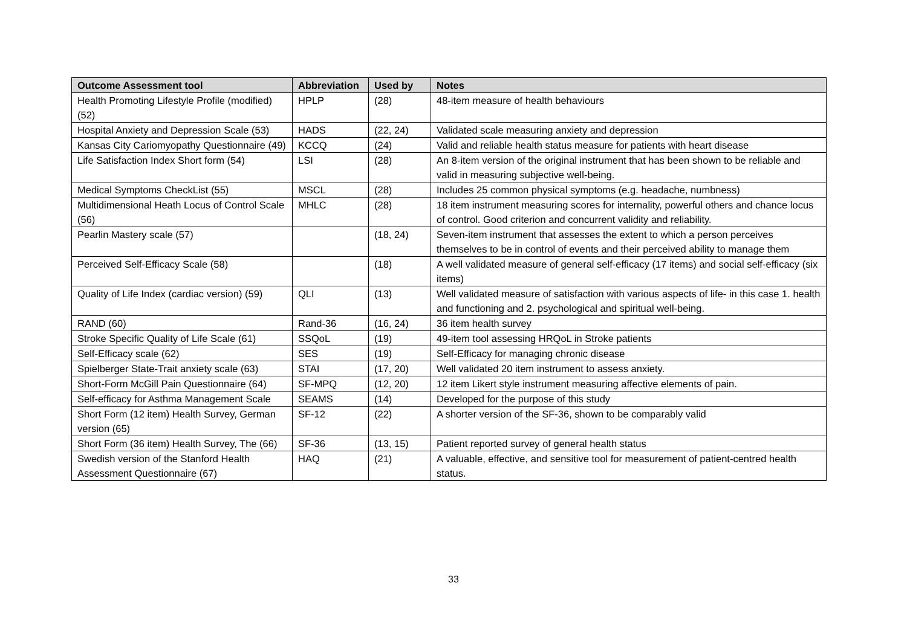| Outcome Assessment tool | Abbreviation | Used by | Notes |
| --- | --- | --- | --- |
| Health Promoting Lifestyle Profile (modified) (52) | HPLP | (28) | 48-item measure of health behaviours |
| Hospital Anxiety and Depression Scale (53) | HADS | (22, 24) | Validated scale measuring anxiety and depression |
| Kansas City Cariomyopathy Questionnaire (49) | KCCQ | (24) | Valid and reliable health status measure for patients with heart disease |
| Life Satisfaction Index Short form (54) | LSI | (28) | An 8-item version of the original instrument that has been shown to be reliable and valid in measuring subjective well-being. |
| Medical Symptoms CheckList (55) | MSCL | (28) | Includes 25 common physical symptoms (e.g. headache, numbness) |
| Multidimensional Heath Locus of Control Scale (56) | MHLC | (28) | 18 item instrument measuring scores for internality, powerful others and chance locus of control. Good criterion and concurrent validity and reliability. |
| Pearlin Mastery scale (57) | | (18, 24) | Seven-item instrument that assesses the extent to which a person perceives themselves to be in control of events and their perceived ability to manage them |
| Perceived Self-Efficacy Scale (58) | | (18) | A well validated measure of general self-efficacy (17 items) and social self-efficacy (six items) |
| Quality of Life Index (cardiac version) (59) | QLI | (13) | Well validated measure of satisfaction with various aspects of life- in this case 1. health and functioning and 2. psychological and spiritual well-being. |
| RAND (60) | Rand-36 | (16, 24) | 36 item health survey |
| Stroke Specific Quality of Life Scale (61) | SSQoL | (19) | 49-item tool assessing HRQoL in Stroke patients |
| Self-Efficacy scale (62) | SES | (19) | Self-Efficacy for managing chronic disease |
| Spielberger State-Trait anxiety scale (63) | STAI | (17, 20) | Well validated 20 item instrument to assess anxiety. |
| Short-Form McGill Pain Questionnaire (64) | SF-MPQ | (12, 20) | 12 item Likert style instrument measuring affective elements of pain. |
| Self-efficacy for Asthma Management Scale | SEAMS | (14) | Developed for the purpose of this study |
| Short Form (12 item) Health Survey, German version (65) | SF-12 | (22) | A shorter version of the SF-36, shown to be comparably valid |
| Short Form (36 item) Health Survey, The (66) | SF-36 | (13, 15) | Patient reported survey of general health status |
| Swedish version of the Stanford Health Assessment Questionnaire (67) | HAQ | (21) | A valuable, effective, and sensitive tool for measurement of patient-centred health status. |
33